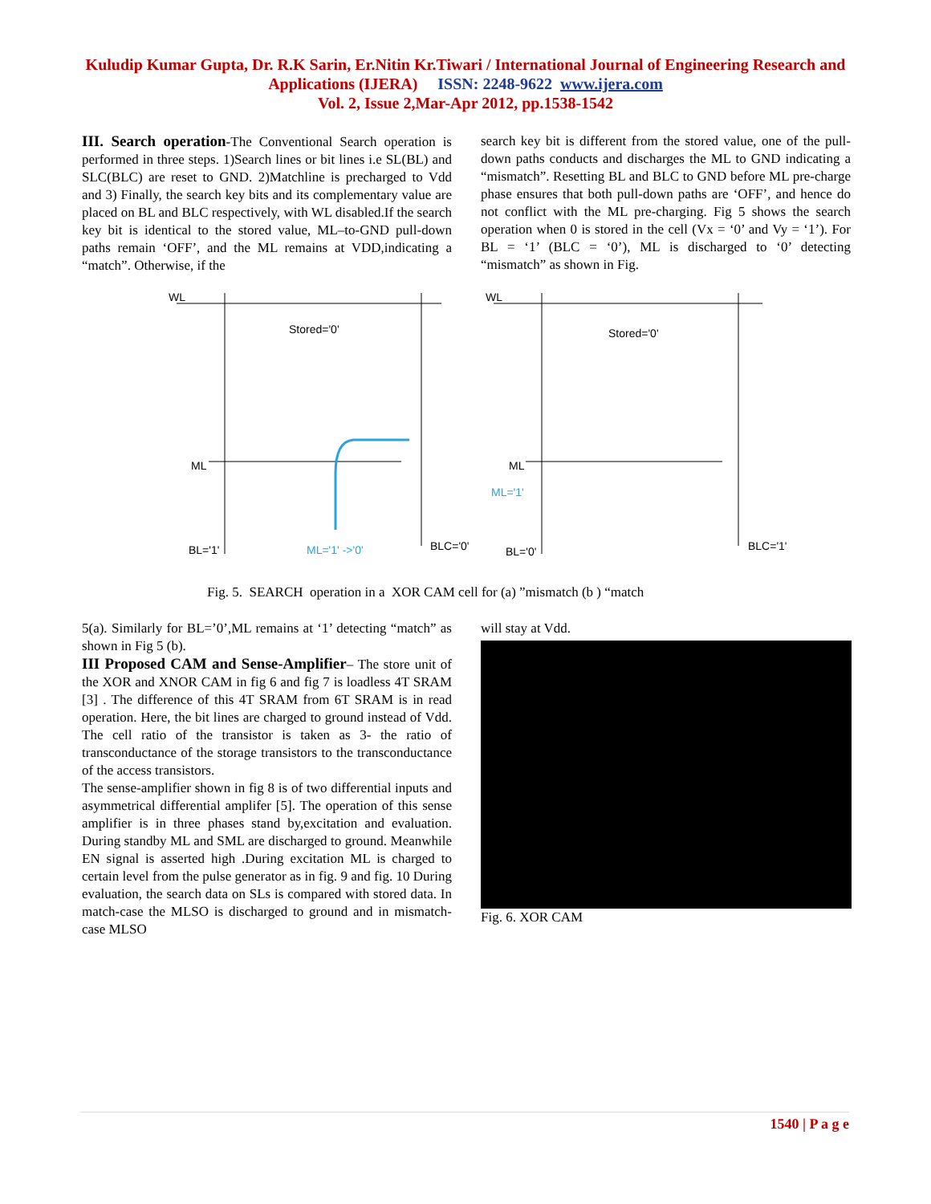Kuludip Kumar Gupta, Dr. R.K Sarin, Er.Nitin Kr.Tiwari / International Journal of Engineering Research and Applications (IJERA) ISSN: 2248-9622 www.ijera.com
Vol. 2, Issue 2,Mar-Apr 2012, pp.1538-1542
III. Search operation-The Conventional Search operation is performed in three steps. 1)Search lines or bit lines i.e SL(BL) and SLC(BLC) are reset to GND. 2)Matchline is precharged to Vdd and 3) Finally, the search key bits and its complementary value are placed on BL and BLC respectively, with WL disabled.If the search key bit is identical to the stored value, ML–to-GND pull-down paths remain ‘OFF’, and the ML remains at VDD,indicating a “match”. Otherwise, if the
search key bit is different from the stored value, one of the pull-down paths conducts and discharges the ML to GND indicating a “mismatch”. Resetting BL and BLC to GND before ML pre-charge phase ensures that both pull-down paths are ‘OFF’, and hence do not conflict with the ML pre-charging. Fig 5 shows the search operation when 0 is stored in the cell (Vx = ‘0’ and Vy = ‘1’). For BL = ‘1’ (BLC = ‘0’), ML is discharged to ‘0’ detecting “mismatch” as shown in Fig.
WL
WL
Stored='0'
Stored='0'
ML
ML
ML='1'
BL='1'
ML='1' ->'0'
BLC='0'
BL='0'
BLC='1'
Fig. 5. SEARCH operation in a XOR CAM cell for (a) ”mismatch (b ) “match
5(a). Similarly for BL=’0’,ML remains at ‘1’ detecting “match” as shown in Fig 5 (b).
III Proposed CAM and Sense-Amplifier– The store unit of the XOR and XNOR CAM in fig 6 and fig 7 is loadless 4T SRAM [3] . The difference of this 4T SRAM from 6T SRAM is in read operation. Here, the bit lines are charged to ground instead of Vdd. The cell ratio of the transistor is taken as 3- the ratio of transconductance of the storage transistors to the transconductance of the access transistors.
The sense-amplifier shown in fig 8 is of two differential inputs and asymmetrical differential amplifer [5]. The operation of this sense amplifier is in three phases stand by,excitation and evaluation. During standby ML and SML are discharged to ground. Meanwhile EN signal is asserted high .During excitation ML is charged to certain level from the pulse generator as in fig. 9 and fig. 10 During evaluation, the search data on SLs is compared with stored data. In match-case the MLSO is discharged to ground and in mismatch-case MLSO
will stay at Vdd.
Fig. 6. XOR CAM
1540 | P a g e